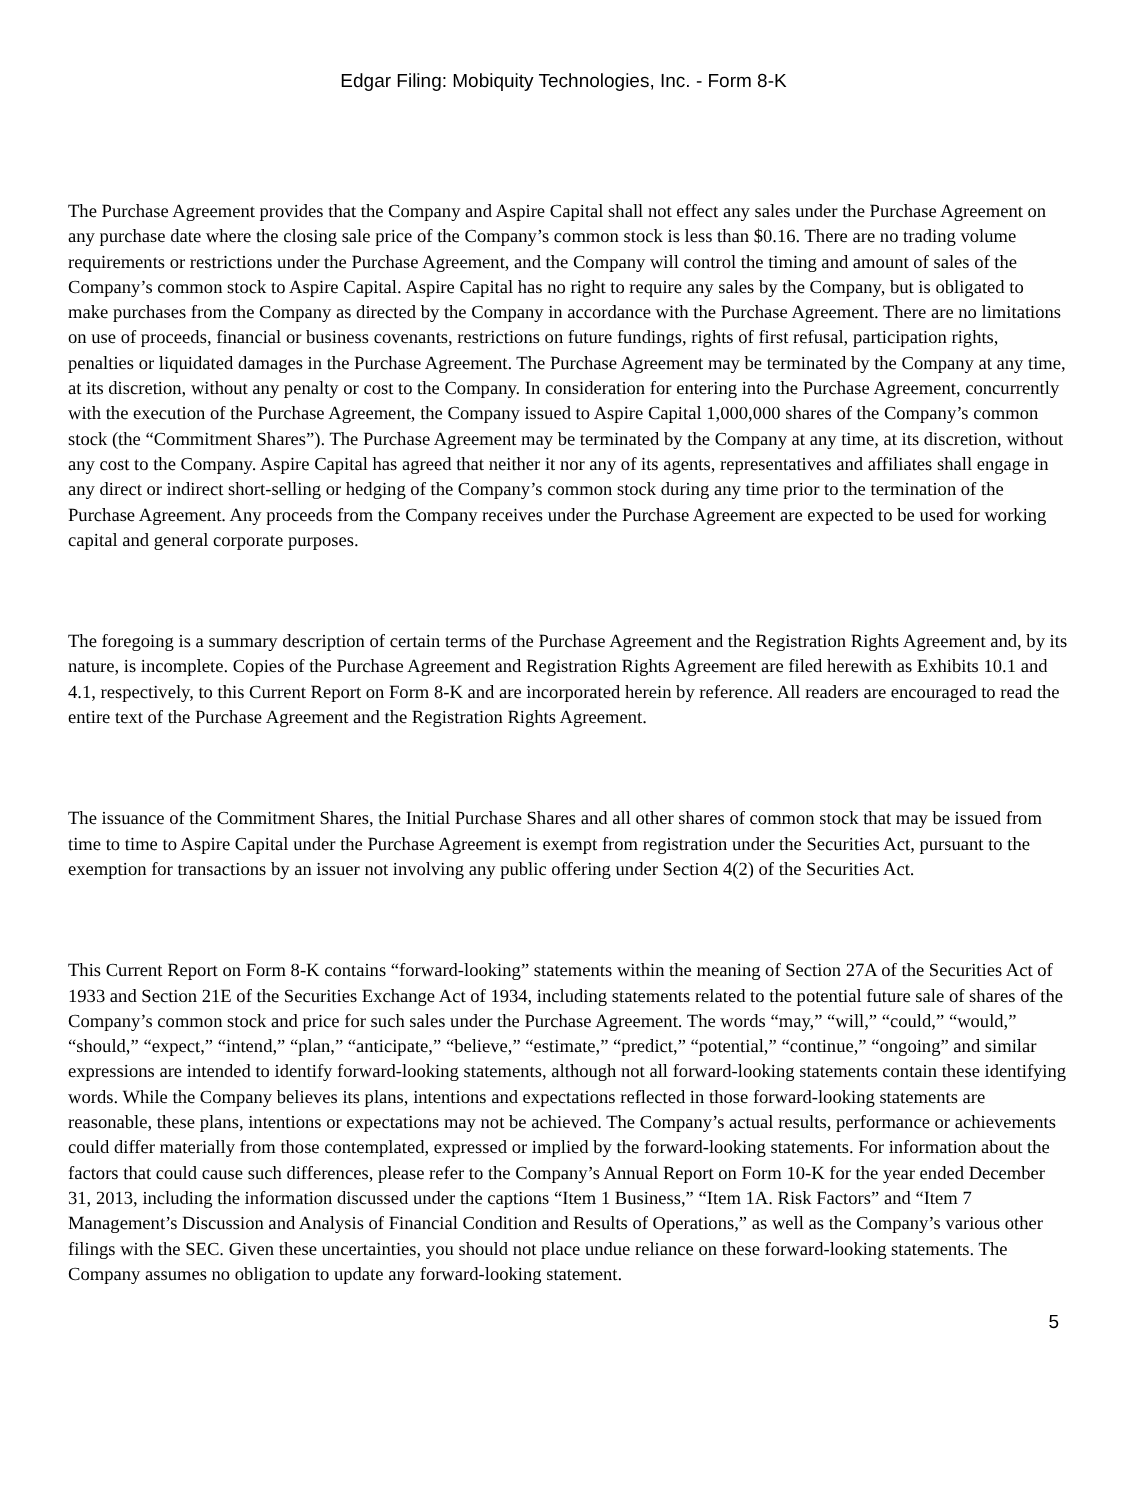Edgar Filing: Mobiquity Technologies, Inc. - Form 8-K
The Purchase Agreement provides that the Company and Aspire Capital shall not effect any sales under the Purchase Agreement on any purchase date where the closing sale price of the Company’s common stock is less than $0.16. There are no trading volume requirements or restrictions under the Purchase Agreement, and the Company will control the timing and amount of sales of the Company’s common stock to Aspire Capital. Aspire Capital has no right to require any sales by the Company, but is obligated to make purchases from the Company as directed by the Company in accordance with the Purchase Agreement. There are no limitations on use of proceeds, financial or business covenants, restrictions on future fundings, rights of first refusal, participation rights, penalties or liquidated damages in the Purchase Agreement. The Purchase Agreement may be terminated by the Company at any time, at its discretion, without any penalty or cost to the Company. In consideration for entering into the Purchase Agreement, concurrently with the execution of the Purchase Agreement, the Company issued to Aspire Capital 1,000,000 shares of the Company’s common stock (the “Commitment Shares”). The Purchase Agreement may be terminated by the Company at any time, at its discretion, without any cost to the Company. Aspire Capital has agreed that neither it nor any of its agents, representatives and affiliates shall engage in any direct or indirect short-selling or hedging of the Company’s common stock during any time prior to the termination of the Purchase Agreement. Any proceeds from the Company receives under the Purchase Agreement are expected to be used for working capital and general corporate purposes.
The foregoing is a summary description of certain terms of the Purchase Agreement and the Registration Rights Agreement and, by its nature, is incomplete. Copies of the Purchase Agreement and Registration Rights Agreement are filed herewith as Exhibits 10.1 and 4.1, respectively, to this Current Report on Form 8-K and are incorporated herein by reference. All readers are encouraged to read the entire text of the Purchase Agreement and the Registration Rights Agreement.
The issuance of the Commitment Shares, the Initial Purchase Shares and all other shares of common stock that may be issued from time to time to Aspire Capital under the Purchase Agreement is exempt from registration under the Securities Act, pursuant to the exemption for transactions by an issuer not involving any public offering under Section 4(2) of the Securities Act.
This Current Report on Form 8-K contains “forward-looking” statements within the meaning of Section 27A of the Securities Act of 1933 and Section 21E of the Securities Exchange Act of 1934, including statements related to the potential future sale of shares of the Company’s common stock and price for such sales under the Purchase Agreement. The words “may,” “will,” “could,” “would,” “should,” “expect,” “intend,” “plan,” “anticipate,” “believe,” “estimate,” “predict,” “potential,” “continue,” “ongoing” and similar expressions are intended to identify forward-looking statements, although not all forward-looking statements contain these identifying words. While the Company believes its plans, intentions and expectations reflected in those forward-looking statements are reasonable, these plans, intentions or expectations may not be achieved. The Company’s actual results, performance or achievements could differ materially from those contemplated, expressed or implied by the forward-looking statements. For information about the factors that could cause such differences, please refer to the Company’s Annual Report on Form 10-K for the year ended December 31, 2013, including the information discussed under the captions “Item 1 Business,” “Item 1A. Risk Factors” and “Item 7 Management’s Discussion and Analysis of Financial Condition and Results of Operations,” as well as the Company’s various other filings with the SEC. Given these uncertainties, you should not place undue reliance on these forward-looking statements. The Company assumes no obligation to update any forward-looking statement.
5